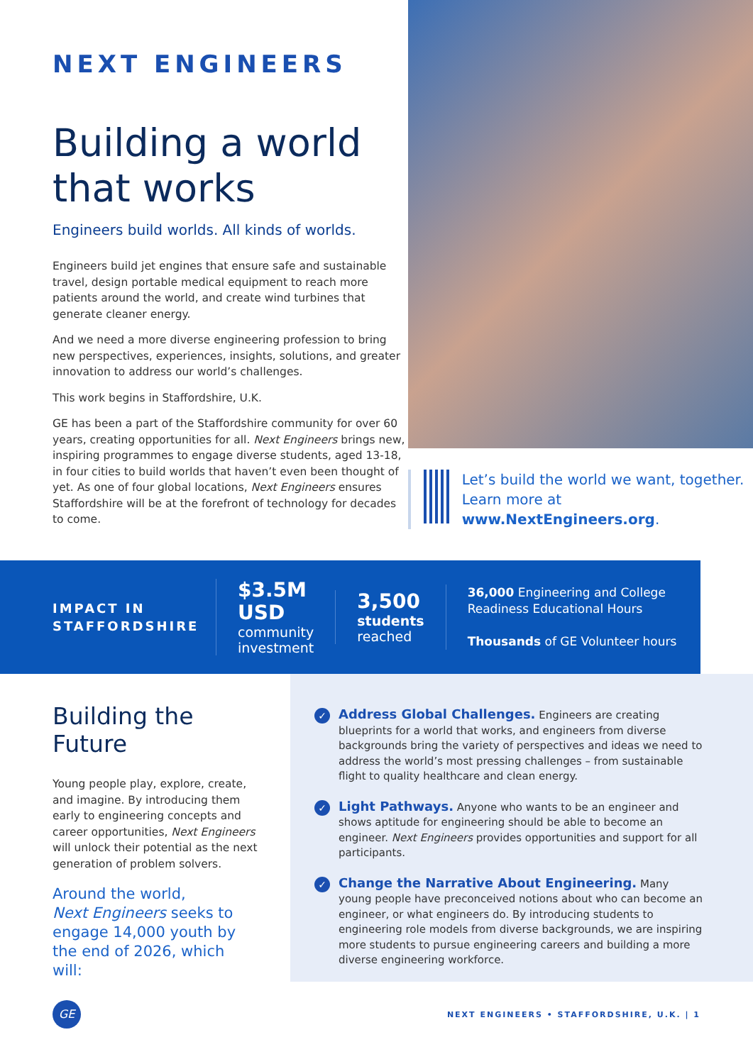NEXT ENGINEERS
Building a world that works
Engineers build worlds. All kinds of worlds.
Engineers build jet engines that ensure safe and sustainable travel, design portable medical equipment to reach more patients around the world, and create wind turbines that generate cleaner energy.
And we need a more diverse engineering profession to bring new perspectives, experiences, insights, solutions, and greater innovation to address our world’s challenges.
This work begins in Staffordshire, U.K.
GE has been a part of the Staffordshire community for over 60 years, creating opportunities for all. Next Engineers brings new, inspiring programmes to engage diverse students, aged 13-18, in four cities to build worlds that haven’t even been thought of yet. As one of four global locations, Next Engineers ensures Staffordshire will be at the forefront of technology for decades to come.
Let’s build the world we want, together. Learn more at www.NextEngineers.org.
IMPACT IN STAFFORDSHIRE
$3.5M
USD
community
investment
3,500
students
reached
36,000 Engineering and College
Readiness Educational Hours
Thousands of GE Volunteer hours
Building the Future
Young people play, explore, create, and imagine. By introducing them early to engineering concepts and career opportunities, Next Engineers will unlock their potential as the next generation of problem solvers.
Around the world,
Next Engineers seeks to engage 14,000 youth by the end of 2026, which will:
✓
Address Global Challenges. Engineers are creating blueprints for a world that works, and engineers from diverse backgrounds bring the variety of perspectives and ideas we need to address the world’s most pressing challenges – from sustainable flight to quality healthcare and clean energy.
✓
Light Pathways. Anyone who wants to be an engineer and shows aptitude for engineering should be able to become an engineer. Next Engineers provides opportunities and support for all participants.
✓
Change the Narrative About Engineering. Many young people have preconceived notions about who can become an engineer, or what engineers do. By introducing students to engineering role models from diverse backgrounds, we are inspiring more students to pursue engineering careers and building a more diverse engineering workforce.
GE
NEXT ENGINEERS • STAFFORDSHIRE, U.K. | 1